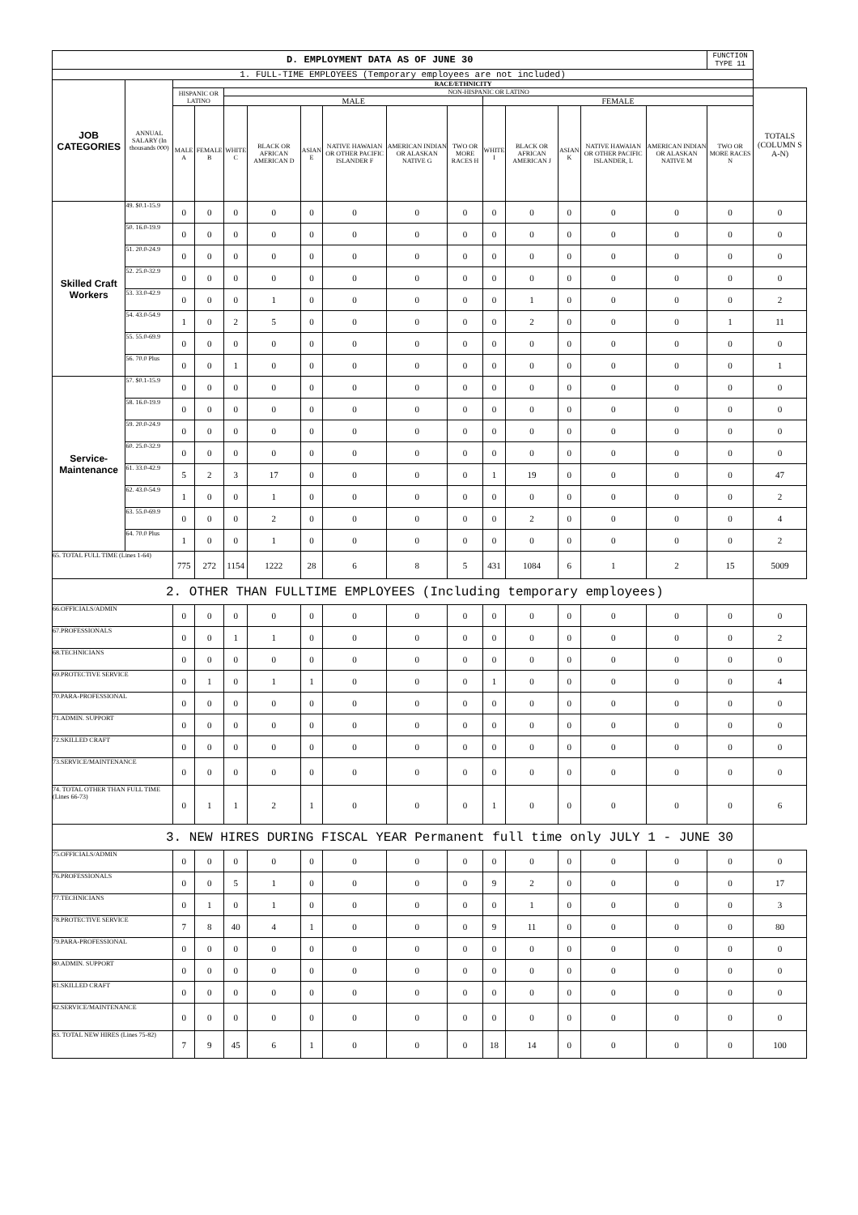| D. EMPLOYMENT DATA AS OF JUNE 30 | | | | | | | | | | | | | | | FUNCTION TYPE 11 | |
| 1. FULL-TIME EMPLOYEES (Temporary employees are not included) | | | | | | | | | | | | | | | | |
| JOB CATEGORIES | ANNUAL SALARY (In thousands 000) | RACE/ETHNICITY | | | | | | | | | | | | | | |
| | | HISPANIC OR LATINO | | NON-HISPANIC OR LATINO | | | | | | | | | | | | TOTALS (COLUMN S A-N) |
| | | | | MALE | | | | | | FEMALE | | | | | | |
| | | MALE A | FEMALE B | WHITE C | BLACK OR AFRICAN AMERICAN D | ASIAN E | NATIVE HAWAIAN OR OTHER PACIFIC ISLANDER F | AMERICAN INDIAN OR ALASKAN NATIVE G | TWO OR MORE RACES H | WHITE I | BLACK OR AFRICAN AMERICAN J | ASIAN K | NATIVE HAWAIAN OR OTHER PACIFIC ISLANDER, L | AMERICAN INDIAN OR ALASKAN NATIVE M | TWO OR MORE RACES N | |
| Skilled Craft Workers | 49. $0.1-15.9 | 0 | 0 | 0 | 0 | 0 | 0 | 0 | 0 | 0 | 0 | 0 | 0 | 0 | 0 | 0 |
| | 50. 16.0-19.9 | 0 | 0 | 0 | 0 | 0 | 0 | 0 | 0 | 0 | 0 | 0 | 0 | 0 | 0 | 0 |
| | 51. 20.0-24.9 | 0 | 0 | 0 | 0 | 0 | 0 | 0 | 0 | 0 | 0 | 0 | 0 | 0 | 0 | 0 |
| | 52. 25.0-32.9 | 0 | 0 | 0 | 0 | 0 | 0 | 0 | 0 | 0 | 0 | 0 | 0 | 0 | 0 | 0 |
| | 53. 33.0-42.9 | 0 | 0 | 0 | 1 | 0 | 0 | 0 | 0 | 0 | 1 | 0 | 0 | 0 | 0 | 2 |
| | 54. 43.0-54.9 | 1 | 0 | 2 | 5 | 0 | 0 | 0 | 0 | 0 | 2 | 0 | 0 | 0 | 1 | 11 |
| | 55. 55.0-69.9 | 0 | 0 | 0 | 0 | 0 | 0 | 0 | 0 | 0 | 0 | 0 | 0 | 0 | 0 | 0 |
| | 56. 70.0 Plus | 0 | 0 | 1 | 0 | 0 | 0 | 0 | 0 | 0 | 0 | 0 | 0 | 0 | 0 | 1 |
| Service-Maintenance | 57. $0.1-15.9 | 0 | 0 | 0 | 0 | 0 | 0 | 0 | 0 | 0 | 0 | 0 | 0 | 0 | 0 | 0 |
| | 58. 16.0-19.9 | 0 | 0 | 0 | 0 | 0 | 0 | 0 | 0 | 0 | 0 | 0 | 0 | 0 | 0 | 0 |
| | 59. 20.0-24.9 | 0 | 0 | 0 | 0 | 0 | 0 | 0 | 0 | 0 | 0 | 0 | 0 | 0 | 0 | 0 |
| | 60. 25.0-32.9 | 0 | 0 | 0 | 0 | 0 | 0 | 0 | 0 | 0 | 0 | 0 | 0 | 0 | 0 | 0 |
| | 61. 33.0-42.9 | 5 | 2 | 3 | 17 | 0 | 0 | 0 | 0 | 1 | 19 | 0 | 0 | 0 | 0 | 47 |
| | 62. 43.0-54.9 | 1 | 0 | 0 | 1 | 0 | 0 | 0 | 0 | 0 | 0 | 0 | 0 | 0 | 0 | 2 |
| | 63. 55.0-69.9 | 0 | 0 | 0 | 2 | 0 | 0 | 0 | 0 | 0 | 2 | 0 | 0 | 0 | 0 | 4 |
| | 64. 70.0 Plus | 1 | 0 | 0 | 1 | 0 | 0 | 0 | 0 | 0 | 0 | 0 | 0 | 0 | 0 | 2 |
| 65. TOTAL FULL TIME (Lines 1-64) | | 775 | 272 | 1154 | 1222 | 28 | 6 | 8 | 5 | 431 | 1084 | 6 | 1 | 2 | 15 | 5009 |
| 2. OTHER THAN FULLTIME EMPLOYEES (Including temporary employees) | | | | | | | | | | | | | | | | |
| 66.OFFICIALS/ADMIN | | 0 | 0 | 0 | 0 | 0 | 0 | 0 | 0 | 0 | 0 | 0 | 0 | 0 | 0 | 0 |
| 67.PROFESSIONALS | | 0 | 0 | 1 | 1 | 0 | 0 | 0 | 0 | 0 | 0 | 0 | 0 | 0 | 0 | 2 |
| 68.TECHNICIANS | | 0 | 0 | 0 | 0 | 0 | 0 | 0 | 0 | 0 | 0 | 0 | 0 | 0 | 0 | 0 |
| 69.PROTECTIVE SERVICE | | 0 | 1 | 0 | 1 | 1 | 0 | 0 | 0 | 1 | 0 | 0 | 0 | 0 | 0 | 4 |
| 70.PARA-PROFESSIONAL | | 0 | 0 | 0 | 0 | 0 | 0 | 0 | 0 | 0 | 0 | 0 | 0 | 0 | 0 | 0 |
| 71.ADMIN. SUPPORT | | 0 | 0 | 0 | 0 | 0 | 0 | 0 | 0 | 0 | 0 | 0 | 0 | 0 | 0 | 0 |
| 72.SKILLED CRAFT | | 0 | 0 | 0 | 0 | 0 | 0 | 0 | 0 | 0 | 0 | 0 | 0 | 0 | 0 | 0 |
| 73.SERVICE/MAINTENANCE | | 0 | 0 | 0 | 0 | 0 | 0 | 0 | 0 | 0 | 0 | 0 | 0 | 0 | 0 | 0 |
| 74. TOTAL OTHER THAN FULL TIME (Lines 66-73) | | 0 | 1 | 1 | 2 | 1 | 0 | 0 | 0 | 1 | 0 | 0 | 0 | 0 | 0 | 6 |
| 3. NEW HIRES DURING FISCAL YEAR Permanent full time only JULY 1 - JUNE 30 | | | | | | | | | | | | | | | | |
| 75.OFFICIALS/ADMIN | | 0 | 0 | 0 | 0 | 0 | 0 | 0 | 0 | 0 | 0 | 0 | 0 | 0 | 0 | 0 |
| 76.PROFESSIONALS | | 0 | 0 | 5 | 1 | 0 | 0 | 0 | 0 | 9 | 2 | 0 | 0 | 0 | 0 | 17 |
| 77.TECHNICIANS | | 0 | 1 | 0 | 1 | 0 | 0 | 0 | 0 | 0 | 1 | 0 | 0 | 0 | 0 | 3 |
| 78.PROTECTIVE SERVICE | | 7 | 8 | 40 | 4 | 1 | 0 | 0 | 0 | 9 | 11 | 0 | 0 | 0 | 0 | 80 |
| 79.PARA-PROFESSIONAL | | 0 | 0 | 0 | 0 | 0 | 0 | 0 | 0 | 0 | 0 | 0 | 0 | 0 | 0 | 0 |
| 80.ADMIN. SUPPORT | | 0 | 0 | 0 | 0 | 0 | 0 | 0 | 0 | 0 | 0 | 0 | 0 | 0 | 0 | 0 |
| 81.SKILLED CRAFT | | 0 | 0 | 0 | 0 | 0 | 0 | 0 | 0 | 0 | 0 | 0 | 0 | 0 | 0 | 0 |
| 82.SERVICE/MAINTENANCE | | 0 | 0 | 0 | 0 | 0 | 0 | 0 | 0 | 0 | 0 | 0 | 0 | 0 | 0 | 0 |
| 83. TOTAL NEW HIRES (Lines 75-82) | | 7 | 9 | 45 | 6 | 1 | 0 | 0 | 0 | 18 | 14 | 0 | 0 | 0 | 0 | 100 |